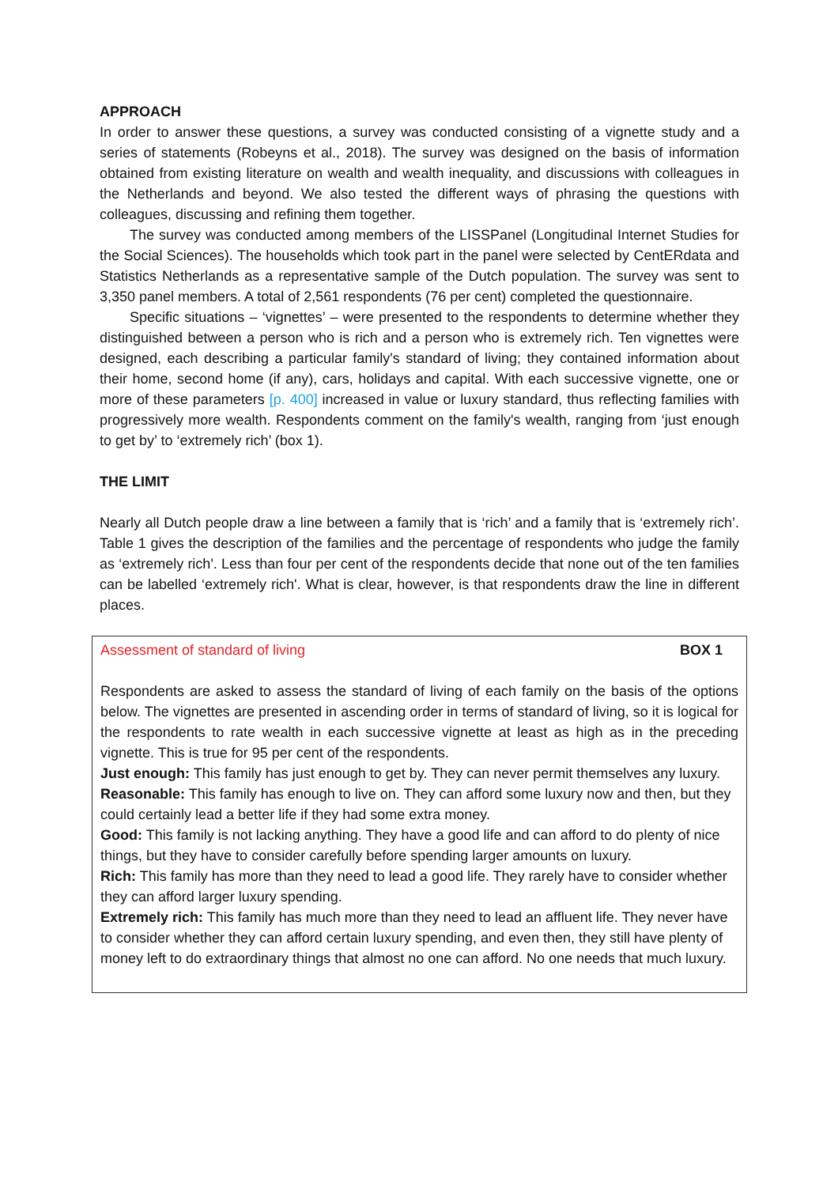APPROACH
In order to answer these questions, a survey was conducted consisting of a vignette study and a series of statements (Robeyns et al., 2018). The survey was designed on the basis of information obtained from existing literature on wealth and wealth inequality, and discussions with colleagues in the Netherlands and beyond. We also tested the different ways of phrasing the questions with colleagues, discussing and refining them together.
The survey was conducted among members of the LISSPanel (Longitudinal Internet Studies for the Social Sciences). The households which took part in the panel were selected by CentERdata and Statistics Netherlands as a representative sample of the Dutch population. The survey was sent to 3,350 panel members. A total of 2,561 respondents (76 per cent) completed the questionnaire.
Specific situations – ‘vignettes’ – were presented to the respondents to determine whether they distinguished between a person who is rich and a person who is extremely rich. Ten vignettes were designed, each describing a particular family's standard of living; they contained information about their home, second home (if any), cars, holidays and capital. With each successive vignette, one or more of these parameters [p. 400] increased in value or luxury standard, thus reflecting families with progressively more wealth. Respondents comment on the family's wealth, ranging from ‘just enough to get by’ to ‘extremely rich’ (box 1).
THE LIMIT
Nearly all Dutch people draw a line between a family that is ‘rich’ and a family that is ‘extremely rich’. Table 1 gives the description of the families and the percentage of respondents who judge the family as ‘extremely rich'. Less than four per cent of the respondents decide that none out of the ten families can be labelled ‘extremely rich'. What is clear, however, is that respondents draw the line in different places.
Assessment of standard of living BOX 1
Respondents are asked to assess the standard of living of each family on the basis of the options below. The vignettes are presented in ascending order in terms of standard of living, so it is logical for the respondents to rate wealth in each successive vignette at least as high as in the preceding vignette. This is true for 95 per cent of the respondents.
Just enough: This family has just enough to get by. They can never permit themselves any luxury.
Reasonable: This family has enough to live on. They can afford some luxury now and then, but they could certainly lead a better life if they had some extra money.
Good: This family is not lacking anything. They have a good life and can afford to do plenty of nice things, but they have to consider carefully before spending larger amounts on luxury.
Rich: This family has more than they need to lead a good life. They rarely have to consider whether they can afford larger luxury spending.
Extremely rich: This family has much more than they need to lead an affluent life. They never have to consider whether they can afford certain luxury spending, and even then, they still have plenty of money left to do extraordinary things that almost no one can afford. No one needs that much luxury.